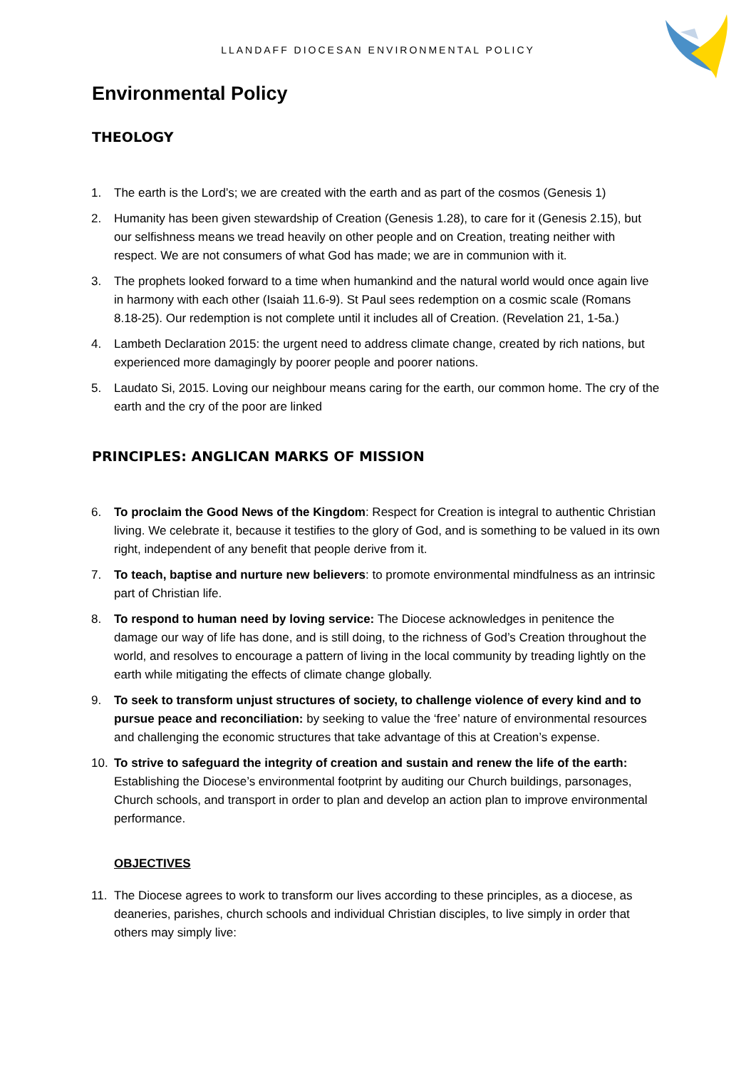LLANDAFF DIOCESAN ENVIRONMENTAL POLICY
Environmental Policy
THEOLOGY
1. The earth is the Lord’s; we are created with the earth and as part of the cosmos (Genesis 1)
2. Humanity has been given stewardship of Creation (Genesis 1.28), to care for it (Genesis 2.15), but our selfishness means we tread heavily on other people and on Creation, treating neither with respect. We are not consumers of what God has made; we are in communion with it.
3. The prophets looked forward to a time when humankind and the natural world would once again live in harmony with each other (Isaiah 11.6-9). St Paul sees redemption on a cosmic scale (Romans 8.18-25). Our redemption is not complete until it includes all of Creation. (Revelation 21, 1-5a.)
4. Lambeth Declaration 2015: the urgent need to address climate change, created by rich nations, but experienced more damagingly by poorer people and poorer nations.
5. Laudato Si, 2015. Loving our neighbour means caring for the earth, our common home. The cry of the earth and the cry of the poor are linked
PRINCIPLES: ANGLICAN MARKS OF MISSION
6. To proclaim the Good News of the Kingdom: Respect for Creation is integral to authentic Christian living. We celebrate it, because it testifies to the glory of God, and is something to be valued in its own right, independent of any benefit that people derive from it.
7. To teach, baptise and nurture new believers: to promote environmental mindfulness as an intrinsic part of Christian life.
8. To respond to human need by loving service: The Diocese acknowledges in penitence the damage our way of life has done, and is still doing, to the richness of God’s Creation throughout the world, and resolves to encourage a pattern of living in the local community by treading lightly on the earth while mitigating the effects of climate change globally.
9. To seek to transform unjust structures of society, to challenge violence of every kind and to pursue peace and reconciliation: by seeking to value the ‘free’ nature of environmental resources and challenging the economic structures that take advantage of this at Creation’s expense.
10. To strive to safeguard the integrity of creation and sustain and renew the life of the earth: Establishing the Diocese’s environmental footprint by auditing our Church buildings, parsonages, Church schools, and transport in order to plan and develop an action plan to improve environmental performance.
OBJECTIVES
11. The Diocese agrees to work to transform our lives according to these principles, as a diocese, as deaneries, parishes, church schools and individual Christian disciples, to live simply in order that others may simply live: